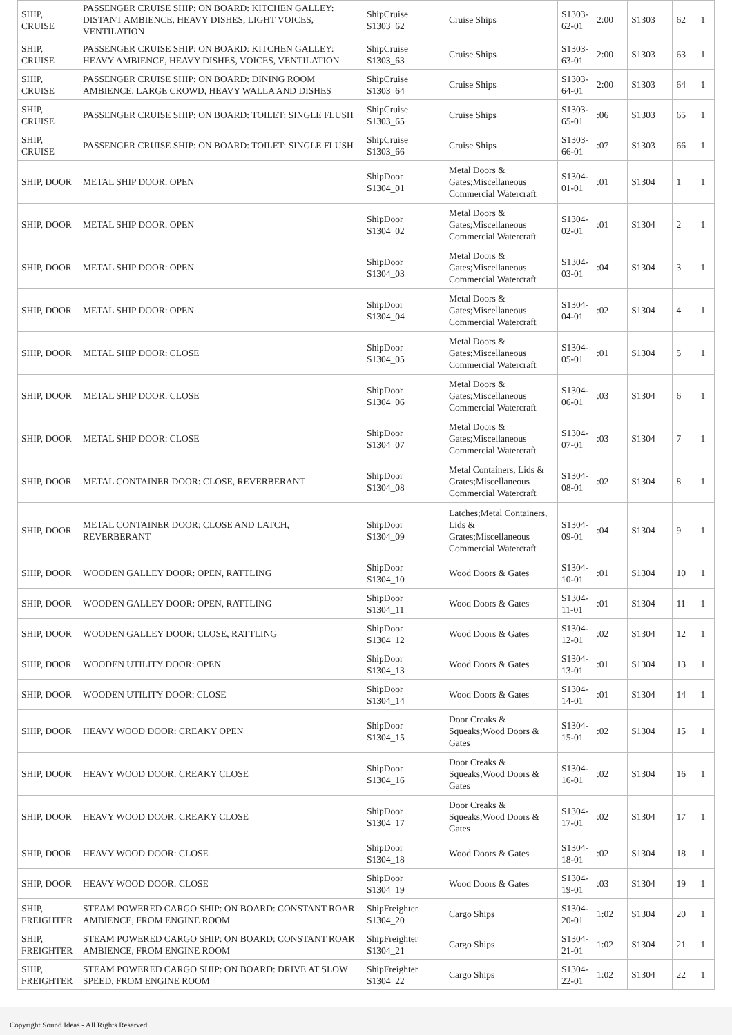| SHIP, CRUISE | PASSENGER CRUISE SHIP: ON BOARD: KITCHEN GALLEY: DISTANT AMBIENCE, HEAVY DISHES, LIGHT VOICES, VENTILATION | ShipCruise S1303_62 | Cruise Ships | S1303-62-01 | 2:00 | S1303 | 62 | 1 |
| SHIP, CRUISE | PASSENGER CRUISE SHIP: ON BOARD: KITCHEN GALLEY: HEAVY AMBIENCE, HEAVY DISHES, VOICES, VENTILATION | ShipCruise S1303_63 | Cruise Ships | S1303-63-01 | 2:00 | S1303 | 63 | 1 |
| SHIP, CRUISE | PASSENGER CRUISE SHIP: ON BOARD: DINING ROOM AMBIENCE, LARGE CROWD, HEAVY WALLA AND DISHES | ShipCruise S1303_64 | Cruise Ships | S1303-64-01 | 2:00 | S1303 | 64 | 1 |
| SHIP, CRUISE | PASSENGER CRUISE SHIP: ON BOARD: TOILET: SINGLE FLUSH | ShipCruise S1303_65 | Cruise Ships | S1303-65-01 | :06 | S1303 | 65 | 1 |
| SHIP, CRUISE | PASSENGER CRUISE SHIP: ON BOARD: TOILET: SINGLE FLUSH | ShipCruise S1303_66 | Cruise Ships | S1303-66-01 | :07 | S1303 | 66 | 1 |
| SHIP, DOOR | METAL SHIP DOOR: OPEN | ShipDoor S1304_01 | Metal Doors & Gates;Miscellaneous Commercial Watercraft | S1304-01-01 | :01 | S1304 | 1 | 1 |
| SHIP, DOOR | METAL SHIP DOOR: OPEN | ShipDoor S1304_02 | Metal Doors & Gates;Miscellaneous Commercial Watercraft | S1304-02-01 | :01 | S1304 | 2 | 1 |
| SHIP, DOOR | METAL SHIP DOOR: OPEN | ShipDoor S1304_03 | Metal Doors & Gates;Miscellaneous Commercial Watercraft | S1304-03-01 | :04 | S1304 | 3 | 1 |
| SHIP, DOOR | METAL SHIP DOOR: OPEN | ShipDoor S1304_04 | Metal Doors & Gates;Miscellaneous Commercial Watercraft | S1304-04-01 | :02 | S1304 | 4 | 1 |
| SHIP, DOOR | METAL SHIP DOOR: CLOSE | ShipDoor S1304_05 | Metal Doors & Gates;Miscellaneous Commercial Watercraft | S1304-05-01 | :01 | S1304 | 5 | 1 |
| SHIP, DOOR | METAL SHIP DOOR: CLOSE | ShipDoor S1304_06 | Metal Doors & Gates;Miscellaneous Commercial Watercraft | S1304-06-01 | :03 | S1304 | 6 | 1 |
| SHIP, DOOR | METAL SHIP DOOR: CLOSE | ShipDoor S1304_07 | Metal Doors & Gates;Miscellaneous Commercial Watercraft | S1304-07-01 | :03 | S1304 | 7 | 1 |
| SHIP, DOOR | METAL CONTAINER DOOR: CLOSE, REVERBERANT | ShipDoor S1304_08 | Metal Containers, Lids & Grates;Miscellaneous Commercial Watercraft | S1304-08-01 | :02 | S1304 | 8 | 1 |
| SHIP, DOOR | METAL CONTAINER DOOR: CLOSE AND LATCH, REVERBERANT | ShipDoor S1304_09 | Latches;Metal Containers, Lids & Grates;Miscellaneous Commercial Watercraft | S1304-09-01 | :04 | S1304 | 9 | 1 |
| SHIP, DOOR | WOODEN GALLEY DOOR: OPEN, RATTLING | ShipDoor S1304_10 | Wood Doors & Gates | S1304-10-01 | :01 | S1304 | 10 | 1 |
| SHIP, DOOR | WOODEN GALLEY DOOR: OPEN, RATTLING | ShipDoor S1304_11 | Wood Doors & Gates | S1304-11-01 | :01 | S1304 | 11 | 1 |
| SHIP, DOOR | WOODEN GALLEY DOOR: CLOSE, RATTLING | ShipDoor S1304_12 | Wood Doors & Gates | S1304-12-01 | :02 | S1304 | 12 | 1 |
| SHIP, DOOR | WOODEN UTILITY DOOR: OPEN | ShipDoor S1304_13 | Wood Doors & Gates | S1304-13-01 | :01 | S1304 | 13 | 1 |
| SHIP, DOOR | WOODEN UTILITY DOOR: CLOSE | ShipDoor S1304_14 | Wood Doors & Gates | S1304-14-01 | :01 | S1304 | 14 | 1 |
| SHIP, DOOR | HEAVY WOOD DOOR: CREAKY OPEN | ShipDoor S1304_15 | Door Creaks & Squeaks;Wood Doors & Gates | S1304-15-01 | :02 | S1304 | 15 | 1 |
| SHIP, DOOR | HEAVY WOOD DOOR: CREAKY CLOSE | ShipDoor S1304_16 | Door Creaks & Squeaks;Wood Doors & Gates | S1304-16-01 | :02 | S1304 | 16 | 1 |
| SHIP, DOOR | HEAVY WOOD DOOR: CREAKY CLOSE | ShipDoor S1304_17 | Door Creaks & Squeaks;Wood Doors & Gates | S1304-17-01 | :02 | S1304 | 17 | 1 |
| SHIP, DOOR | HEAVY WOOD DOOR: CLOSE | ShipDoor S1304_18 | Wood Doors & Gates | S1304-18-01 | :02 | S1304 | 18 | 1 |
| SHIP, DOOR | HEAVY WOOD DOOR: CLOSE | ShipDoor S1304_19 | Wood Doors & Gates | S1304-19-01 | :03 | S1304 | 19 | 1 |
| SHIP, FREIGHTER | STEAM POWERED CARGO SHIP: ON BOARD: CONSTANT ROAR AMBIENCE, FROM ENGINE ROOM | ShipFreighter S1304_20 | Cargo Ships | S1304-20-01 | 1:02 | S1304 | 20 | 1 |
| SHIP, FREIGHTER | STEAM POWERED CARGO SHIP: ON BOARD: CONSTANT ROAR AMBIENCE, FROM ENGINE ROOM | ShipFreighter S1304_21 | Cargo Ships | S1304-21-01 | 1:02 | S1304 | 21 | 1 |
| SHIP, FREIGHTER | STEAM POWERED CARGO SHIP: ON BOARD: DRIVE AT SLOW SPEED, FROM ENGINE ROOM | ShipFreighter S1304_22 | Cargo Ships | S1304-22-01 | 1:02 | S1304 | 22 | 1 |
Copyright Sound Ideas - All Rights Reserved